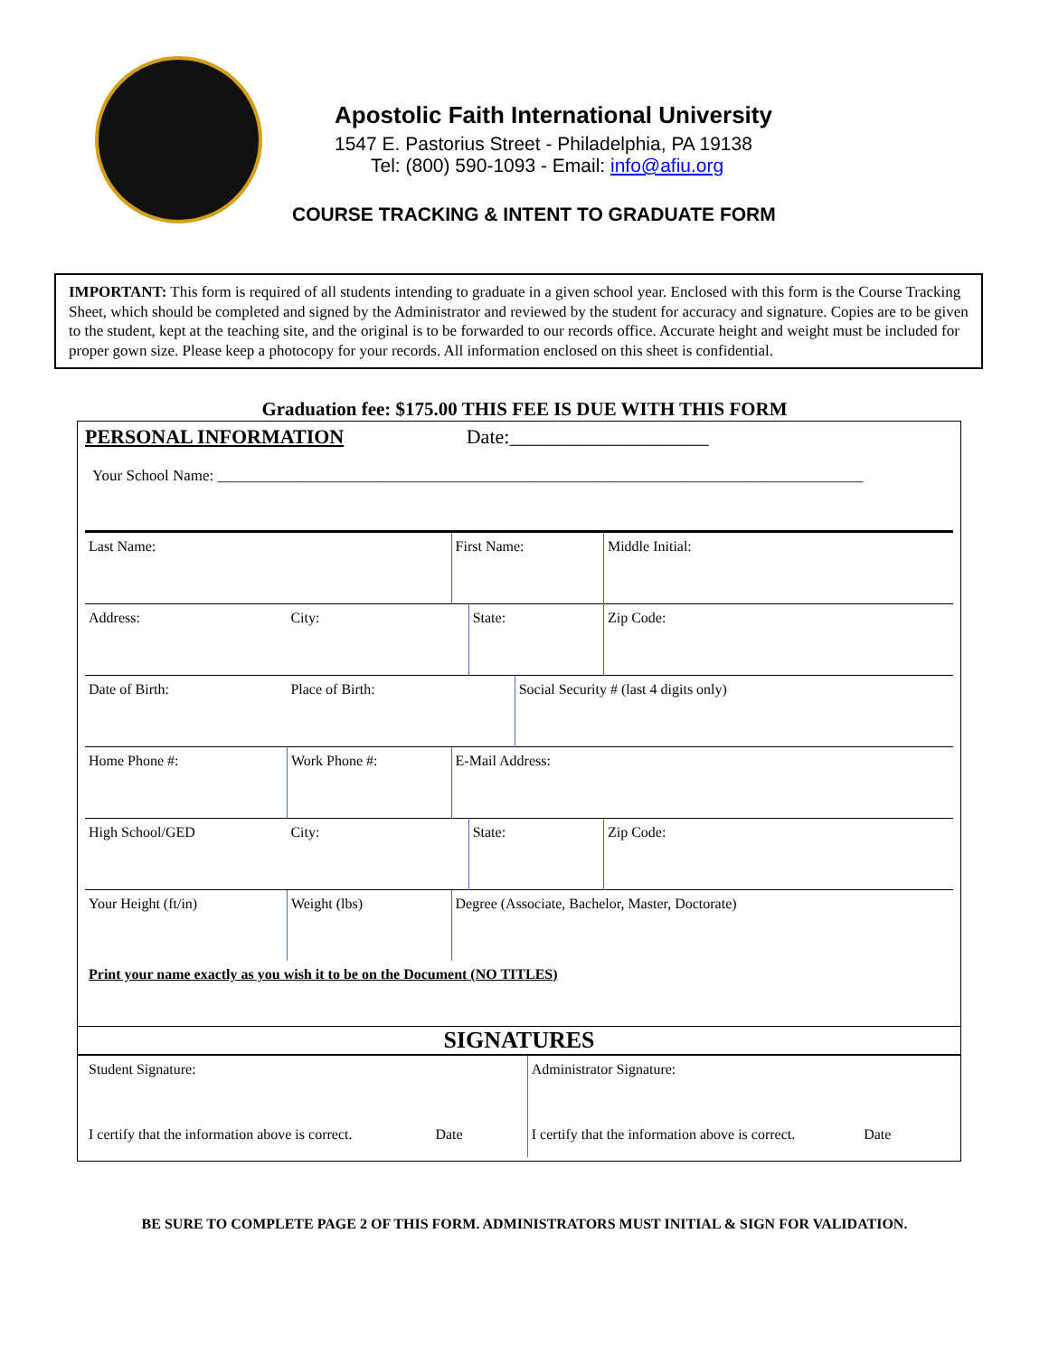Apostolic Faith International University
1547 E. Pastorius Street - Philadelphia, PA 19138
Tel: (800) 590-1093 - Email: info@afiu.org
COURSE TRACKING & INTENT TO GRADUATE FORM
IMPORTANT: This form is required of all students intending to graduate in a given school year. Enclosed with this form is the Course Tracking Sheet, which should be completed and signed by the Administrator and reviewed by the student for accuracy and signature. Copies are to be given to the student, kept at the teaching site, and the original is to be forwarded to our records office. Accurate height and weight must be included for proper gown size. Please keep a photocopy for your records. All information enclosed on this sheet is confidential.
Graduation fee: $175.00 THIS FEE IS DUE WITH THIS FORM
PERSONAL INFORMATION Date:____________________
Your School Name: ____________________________________________________________________________________
| Last Name: | | First Name: | | | Middle Initial: |
| Address: | City: | | State: | | Zip Code: |
| Date of Birth: | Place of Birth: | | | Social Security # (last 4 digits only) | |
| Home Phone #: | Work Phone #: | E-Mail Address: | | | |
| High School/GED | City: | | State: | | Zip Code: |
| Your Height (ft/in) | Weight (lbs) | Degree (Associate, Bachelor, Master, Doctorate) | | | |
| Print your name exactly as you wish it to be on the Document (NO TITLES) | | | | | |
SIGNATURES
| Student Signature: I certify that the information above is correct. Date | Administrator Signature: I certify that the information above is correct. Date |
BE SURE TO COMPLETE PAGE 2 OF THIS FORM. ADMINISTRATORS MUST INITIAL & SIGN FOR VALIDATION.